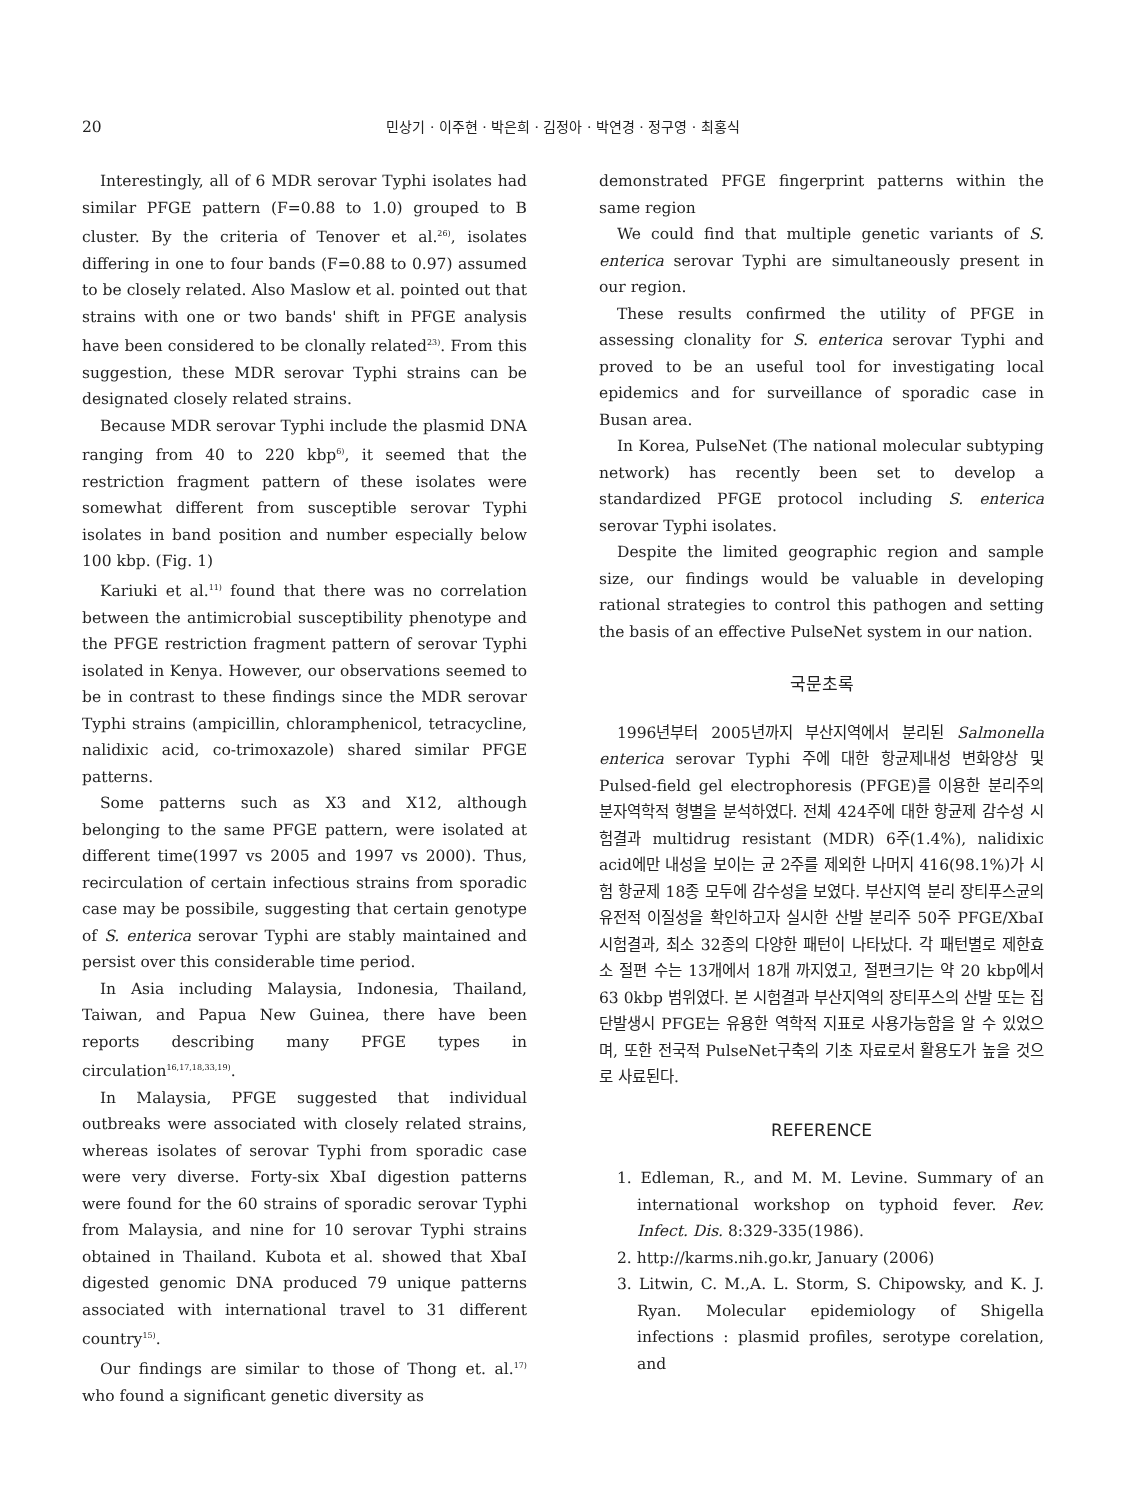20
민상기 · 이주현 · 박은희 · 김정아 · 박연경 · 정구영 · 최홍식
Interestingly, all of 6 MDR serovar Typhi isolates had similar PFGE pattern (F=0.88 to 1.0) grouped to B cluster. By the criteria of Tenover et al.<sup>26)</sup>, isolates differing in one to four bands (F=0.88 to 0.97) assumed to be closely related. Also Maslow et al. pointed out that strains with one or two bands' shift in PFGE analysis have been considered to be clonally related<sup>23)</sup>. From this suggestion, these MDR serovar Typhi strains can be designated closely related strains.
Because MDR serovar Typhi include the plasmid DNA ranging from 40 to 220 kbp<sup>6)</sup>, it seemed that the restriction fragment pattern of these isolates were somewhat different from susceptible serovar Typhi isolates in band position and number especially below 100 kbp. (Fig. 1)
Kariuki et al.<sup>11)</sup> found that there was no correlation between the antimicrobial susceptibility phenotype and the PFGE restriction fragment pattern of serovar Typhi isolated in Kenya. However, our observations seemed to be in contrast to these findings since the MDR serovar Typhi strains (ampicillin, chloramphenicol, tetracycline, nalidixic acid, co-trimoxazole) shared similar PFGE patterns.
Some patterns such as X3 and X12, although belonging to the same PFGE pattern, were isolated at different time(1997 vs 2005 and 1997 vs 2000). Thus, recirculation of certain infectious strains from sporadic case may be possibile, suggesting that certain genotype of S. enterica serovar Typhi are stably maintained and persist over this considerable time period.
In Asia including Malaysia, Indonesia, Thailand, Taiwan, and Papua New Guinea, there have been reports describing many PFGE types in circulation<sup>16,17,18,33,19)</sup>.
In Malaysia, PFGE suggested that individual outbreaks were associated with closely related strains, whereas isolates of serovar Typhi from sporadic case were very diverse. Forty-six XbaI digestion patterns were found for the 60 strains of sporadic serovar Typhi from Malaysia, and nine for 10 serovar Typhi strains obtained in Thailand. Kubota et al. showed that XbaI digested genomic DNA produced 79 unique patterns associated with international travel to 31 different country<sup>15)</sup>.
Our findings are similar to those of Thong et. al.<sup>17)</sup> who found a significant genetic diversity as
demonstrated PFGE fingerprint patterns within the same region
We could find that multiple genetic variants of S. enterica serovar Typhi are simultaneously present in our region.
These results confirmed the utility of PFGE in assessing clonality for S. enterica serovar Typhi and proved to be an useful tool for investigating local epidemics and for surveillance of sporadic case in Busan area.
In Korea, PulseNet (The national molecular subtyping network) has recently been set to develop a standardized PFGE protocol including S. enterica serovar Typhi isolates.
Despite the limited geographic region and sample size, our findings would be valuable in developing rational strategies to control this pathogen and setting the basis of an effective PulseNet system in our nation.
국문초록
1996년부터 2005년까지 부산지역에서 분리된 Salmonella enterica serovar Typhi 주에 대한 항균제내성 변화양상 및 Pulsed-field gel electrophoresis (PFGE)를 이용한 분리주의 분자역학적 형별을 분석하였다. 전체 424주에 대한 항균제 감수성 시험결과 multidrug resistant (MDR) 6주(1.4%), nalidixic acid에만 내성을 보이는 균 2주를 제외한 나머지 416(98.1%)가 시험 항균제 18종 모두에 감수성을 보였다. 부산지역 분리 장티푸스균의 유전적 이질성을 확인하고자 실시한 산발 분리주 50주 PFGE/XbaI 시험결과, 최소 32종의 다양한 패턴이 나타났다. 각 패턴별로 제한효소 절편 수는 13개에서 18개 까지였고, 절편크기는 약 20 kbp에서 63 0kbp 범위였다. 본 시험결과 부산지역의 장티푸스의 산발 또는 집단발생시 PFGE는 유용한 역학적 지표로 사용가능함을 알 수 있었으며, 또한 전국적 PulseNet구축의 기초 자료로서 활용도가 높을 것으로 사료된다.
REFERENCE
1. Edleman, R., and M. M. Levine. Summary of an international workshop on typhoid fever. Rev. Infect. Dis. 8:329-335(1986).
2. http://karms.nih.go.kr, January (2006)
3. Litwin, C. M.,A. L. Storm, S. Chipowsky, and K. J. Ryan. Molecular epidemiology of Shigella infections : plasmid profiles, serotype corelation, and